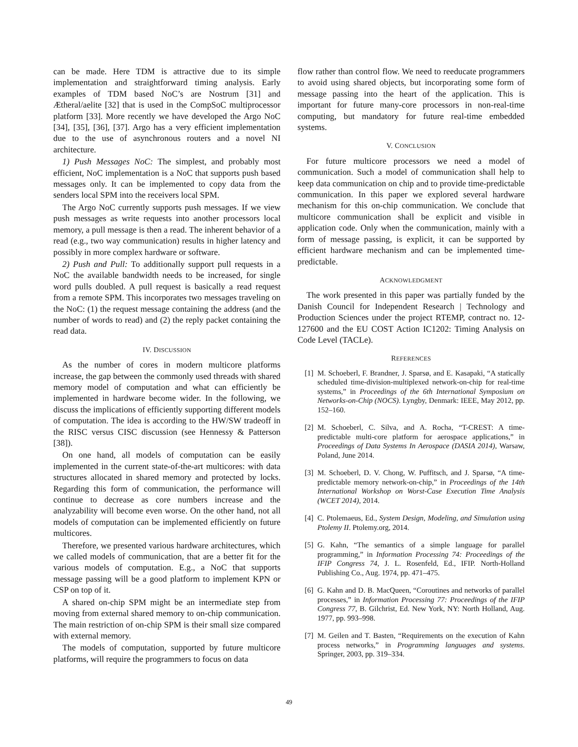can be made. Here TDM is attractive due to its simple implementation and straightforward timing analysis. Early examples of TDM based NoC’s are Nostrum [31] and Ætheral/aelite [32] that is used in the CompSoC multiprocessor platform [33]. More recently we have developed the Argo NoC [34], [35], [36], [37]. Argo has a very efficient implementation due to the use of asynchronous routers and a novel NI architecture.
1) Push Messages NoC: The simplest, and probably most efficient, NoC implementation is a NoC that supports push based messages only. It can be implemented to copy data from the senders local SPM into the receivers local SPM.
The Argo NoC currently supports push messages. If we view push messages as write requests into another processors local memory, a pull message is then a read. The inherent behavior of a read (e.g., two way communication) results in higher latency and possibly in more complex hardware or software.
2) Push and Pull: To additionally support pull requests in a NoC the available bandwidth needs to be increased, for single word pulls doubled. A pull request is basically a read request from a remote SPM. This incorporates two messages traveling on the NoC: (1) the request message containing the address (and the number of words to read) and (2) the reply packet containing the read data.
IV. DISCUSSION
As the number of cores in modern multicore platforms increase, the gap between the commonly used threads with shared memory model of computation and what can efficiently be implemented in hardware become wider. In the following, we discuss the implications of efficiently supporting different models of computation. The idea is according to the HW/SW tradeoff in the RISC versus CISC discussion (see Hennessy & Patterson [38]).
On one hand, all models of computation can be easily implemented in the current state-of-the-art multicores: with data structures allocated in shared memory and protected by locks. Regarding this form of communication, the performance will continue to decrease as core numbers increase and the analyzability will become even worse. On the other hand, not all models of computation can be implemented efficiently on future multicores.
Therefore, we presented various hardware architectures, which we called models of communication, that are a better fit for the various models of computation. E.g., a NoC that supports message passing will be a good platform to implement KPN or CSP on top of it.
A shared on-chip SPM might be an intermediate step from moving from external shared memory to on-chip communication. The main restriction of on-chip SPM is their small size compared with external memory.
The models of computation, supported by future multicore platforms, will require the programmers to focus on data
flow rather than control flow. We need to reeducate programmers to avoid using shared objects, but incorporating some form of message passing into the heart of the application. This is important for future many-core processors in non-real-time computing, but mandatory for future real-time embedded systems.
V. CONCLUSION
For future multicore processors we need a model of communication. Such a model of communication shall help to keep data communication on chip and to provide time-predictable communication. In this paper we explored several hardware mechanism for this on-chip communication. We conclude that multicore communication shall be explicit and visible in application code. Only when the communication, mainly with a form of message passing, is explicit, it can be supported by efficient hardware mechanism and can be implemented time-predictable.
ACKNOWLEDGMENT
The work presented in this paper was partially funded by the Danish Council for Independent Research | Technology and Production Sciences under the project RTEMP, contract no. 12-127600 and the EU COST Action IC1202: Timing Analysis on Code Level (TACLe).
REFERENCES
[1] M. Schoeberl, F. Brandner, J. Sparsø, and E. Kasapaki, “A statically scheduled time-division-multiplexed network-on-chip for real-time systems,” in Proceedings of the 6th International Symposium on Networks-on-Chip (NOCS). Lyngby, Denmark: IEEE, May 2012, pp. 152–160.
[2] M. Schoeberl, C. Silva, and A. Rocha, “T-CREST: A time-predictable multi-core platform for aerospace applications,” in Proceedings of Data Systems In Aerospace (DASIA 2014), Warsaw, Poland, June 2014.
[3] M. Schoeberl, D. V. Chong, W. Puffitsch, and J. Sparsø, “A time-predictable memory network-on-chip,” in Proceedings of the 14th International Workshop on Worst-Case Execution Time Analysis (WCET 2014), 2014.
[4] C. Ptolemaeus, Ed., System Design, Modeling, and Simulation using Ptolemy II. Ptolemy.org, 2014.
[5] G. Kahn, “The semantics of a simple language for parallel programming,” in Information Processing 74: Proceedings of the IFIP Congress 74, J. L. Rosenfeld, Ed., IFIP. North-Holland Publishing Co., Aug. 1974, pp. 471–475.
[6] G. Kahn and D. B. MacQueen, “Coroutines and networks of parallel processes,” in Information Processing 77: Proceedings of the IFIP Congress 77, B. Gilchrist, Ed. New York, NY: North Holland, Aug. 1977, pp. 993–998.
[7] M. Geilen and T. Basten, “Requirements on the execution of Kahn process networks,” in Programming languages and systems. Springer, 2003, pp. 319–334.
49